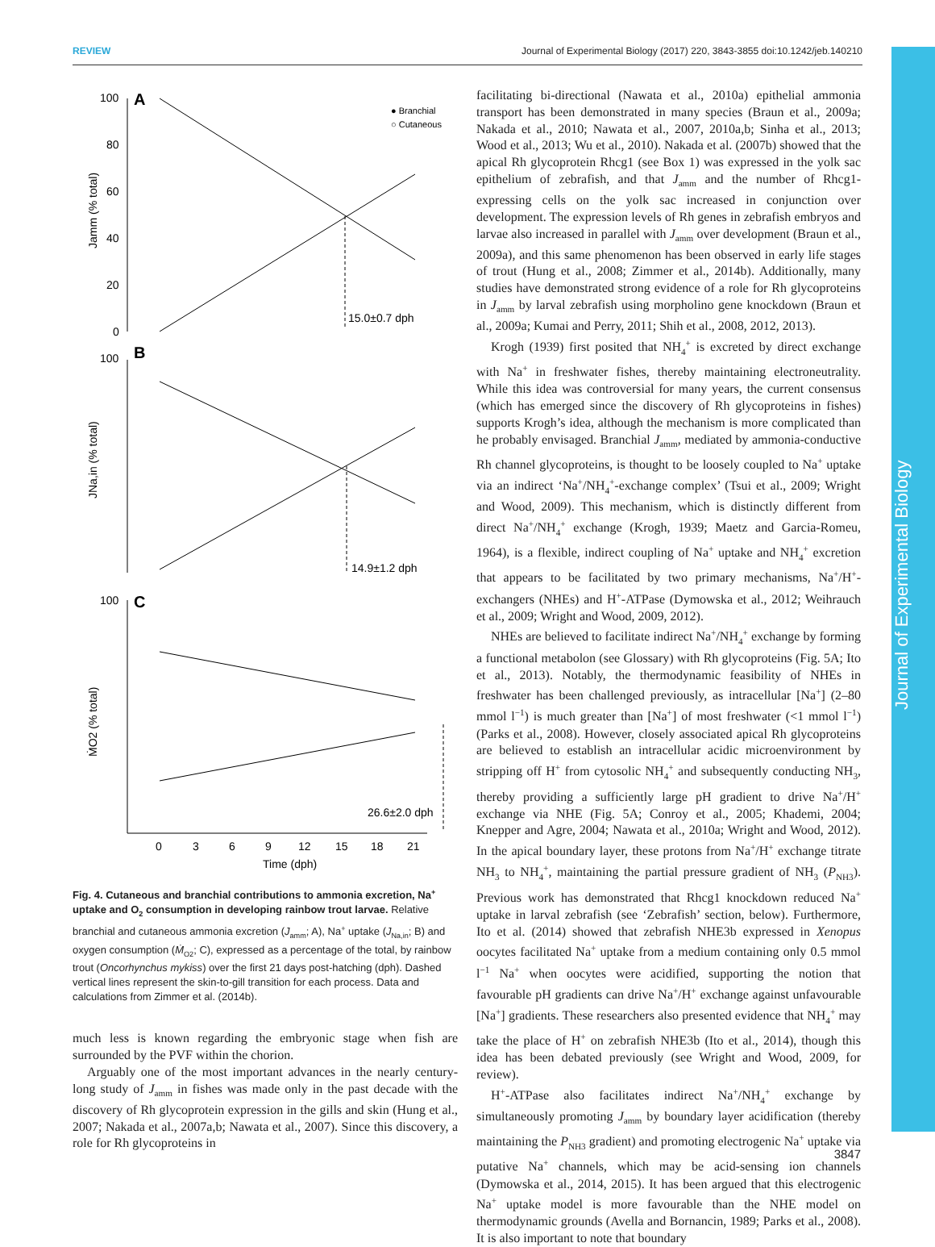REVIEW Journal of Experimental Biology (2017) 220, 3843-3855 doi:10.1242/jeb.140210
Journal of Experimental Biology
100
80
60
40
20
0
A
B
C
● Branchial
○ Cutaneous
15.0±0.7 dph
14.9±1.2 dph
26.6±2.0 dph
Jamm (% total)
JNa,in (% total)
ṀO2 (% total)
100
100
0
3
6
9
12
15
18
21
Time (dph)
Fig. 4. Cutaneous and branchial contributions to ammonia excretion, Na<sup>+</sup> uptake and O<sub>2</sub> consumption in developing rainbow trout larvae. Relative branchial and cutaneous ammonia excretion (J<sub>amm</sub>; A), Na<sup>+</sup> uptake (J<sub>Na,in</sub>; B) and oxygen consumption (Ṁ<sub>O2</sub>; C), expressed as a percentage of the total, by rainbow trout (Oncorhynchus mykiss) over the first 21 days post-hatching (dph). Dashed vertical lines represent the skin-to-gill transition for each process. Data and calculations from Zimmer et al. (2014b).
much less is known regarding the embryonic stage when fish are surrounded by the PVF within the chorion.
Arguably one of the most important advances in the nearly century-long study of J<sub>amm</sub> in fishes was made only in the past decade with the discovery of Rh glycoprotein expression in the gills and skin (Hung et al., 2007; Nakada et al., 2007a,b; Nawata et al., 2007). Since this discovery, a role for Rh glycoproteins in
facilitating bi-directional (Nawata et al., 2010a) epithelial ammonia transport has been demonstrated in many species (Braun et al., 2009a; Nakada et al., 2010; Nawata et al., 2007, 2010a,b; Sinha et al., 2013; Wood et al., 2013; Wu et al., 2010). Nakada et al. (2007b) showed that the apical Rh glycoprotein Rhcg1 (see Box 1) was expressed in the yolk sac epithelium of zebrafish, and that J<sub>amm</sub> and the number of Rhcg1-expressing cells on the yolk sac increased in conjunction over development. The expression levels of Rh genes in zebrafish embryos and larvae also increased in parallel with J<sub>amm</sub> over development (Braun et al., 2009a), and this same phenomenon has been observed in early life stages of trout (Hung et al., 2008; Zimmer et al., 2014b). Additionally, many studies have demonstrated strong evidence of a role for Rh glycoproteins in J<sub>amm</sub> by larval zebrafish using morpholino gene knockdown (Braun et al., 2009a; Kumai and Perry, 2011; Shih et al., 2008, 2012, 2013).
Krogh (1939) first posited that NH<sub>4</sub><sup>+</sup> is excreted by direct exchange with Na<sup>+</sup> in freshwater fishes, thereby maintaining electroneutrality. While this idea was controversial for many years, the current consensus (which has emerged since the discovery of Rh glycoproteins in fishes) supports Krogh’s idea, although the mechanism is more complicated than he probably envisaged. Branchial J<sub>amm</sub>, mediated by ammonia-conductive Rh channel glycoproteins, is thought to be loosely coupled to Na<sup>+</sup> uptake via an indirect ‘Na<sup>+</sup>/NH<sub>4</sub><sup>+</sup>-exchange complex’ (Tsui et al., 2009; Wright and Wood, 2009). This mechanism, which is distinctly different from direct Na<sup>+</sup>/NH<sub>4</sub><sup>+</sup> exchange (Krogh, 1939; Maetz and Garcia-Romeu, 1964), is a flexible, indirect coupling of Na<sup>+</sup> uptake and NH<sub>4</sub><sup>+</sup> excretion that appears to be facilitated by two primary mechanisms, Na<sup>+</sup>/H<sup>+</sup>-exchangers (NHEs) and H<sup>+</sup>-ATPase (Dymowska et al., 2012; Weihrauch et al., 2009; Wright and Wood, 2009, 2012).
NHEs are believed to facilitate indirect Na<sup>+</sup>/NH<sub>4</sub><sup>+</sup> exchange by forming a functional metabolon (see Glossary) with Rh glycoproteins (Fig. 5A; Ito et al., 2013). Notably, the thermodynamic feasibility of NHEs in freshwater has been challenged previously, as intracellular [Na<sup>+</sup>] (2–80 mmol l<sup>−1</sup>) is much greater than [Na<sup>+</sup>] of most freshwater (<1 mmol l<sup>−1</sup>) (Parks et al., 2008). However, closely associated apical Rh glycoproteins are believed to establish an intracellular acidic microenvironment by stripping off H<sup>+</sup> from cytosolic NH<sub>4</sub><sup>+</sup> and subsequently conducting NH<sub>3</sub>, thereby providing a sufficiently large pH gradient to drive Na<sup>+</sup>/H<sup>+</sup> exchange via NHE (Fig. 5A; Conroy et al., 2005; Khademi, 2004; Knepper and Agre, 2004; Nawata et al., 2010a; Wright and Wood, 2012). In the apical boundary layer, these protons from Na<sup>+</sup>/H<sup>+</sup> exchange titrate NH<sub>3</sub> to NH<sub>4</sub><sup>+</sup>, maintaining the partial pressure gradient of NH<sub>3</sub> (P<sub>NH3</sub>). Previous work has demonstrated that Rhcg1 knockdown reduced Na<sup>+</sup> uptake in larval zebrafish (see ‘Zebrafish’ section, below). Furthermore, Ito et al. (2014) showed that zebrafish NHE3b expressed in Xenopus oocytes facilitated Na<sup>+</sup> uptake from a medium containing only 0.5 mmol l<sup>−1</sup> Na<sup>+</sup> when oocytes were acidified, supporting the notion that favourable pH gradients can drive Na<sup>+</sup>/H<sup>+</sup> exchange against unfavourable [Na<sup>+</sup>] gradients. These researchers also presented evidence that NH<sub>4</sub><sup>+</sup> may take the place of H<sup>+</sup> on zebrafish NHE3b (Ito et al., 2014), though this idea has been debated previously (see Wright and Wood, 2009, for review).
H<sup>+</sup>-ATPase also facilitates indirect Na<sup>+</sup>/NH<sub>4</sub><sup>+</sup> exchange by simultaneously promoting J<sub>amm</sub> by boundary layer acidification (thereby maintaining the P<sub>NH3</sub> gradient) and promoting electrogenic Na<sup>+</sup> uptake via putative Na<sup>+</sup> channels, which may be acid-sensing ion channels (Dymowska et al., 2014, 2015). It has been argued that this electrogenic Na<sup>+</sup> uptake model is more favourable than the NHE model on thermodynamic grounds (Avella and Bornancin, 1989; Parks et al., 2008). It is also important to note that boundary
3847